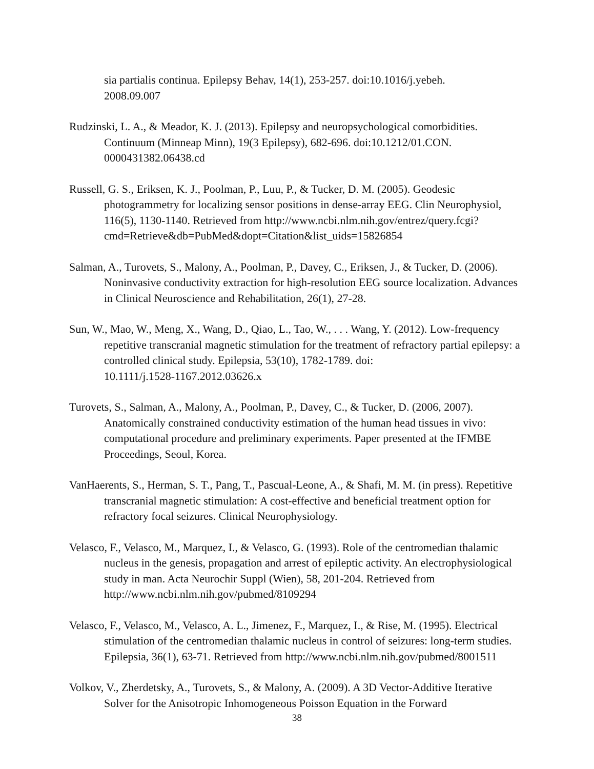sia partialis continua. Epilepsy Behav, 14(1), 253-257. doi:10.1016/j.yebeh.
2008.09.007
Rudzinski, L. A., & Meador, K. J. (2013). Epilepsy and neuropsychological comorbidities. Continuum (Minneap Minn), 19(3 Epilepsy), 682-696. doi:10.1212/01.CON.
0000431382.06438.cd
Russell, G. S., Eriksen, K. J., Poolman, P., Luu, P., & Tucker, D. M. (2005). Geodesic photogrammetry for localizing sensor positions in dense-array EEG. Clin Neurophysiol, 116(5), 1130-1140. Retrieved from http://www.ncbi.nlm.nih.gov/entrez/query.fcgi?cmd=Retrieve&db=PubMed&dopt=Citation&list_uids=15826854
Salman, A., Turovets, S., Malony, A., Poolman, P., Davey, C., Eriksen, J., & Tucker, D. (2006). Noninvasive conductivity extraction for high-resolution EEG source localization. Advances in Clinical Neuroscience and Rehabilitation, 26(1), 27-28.
Sun, W., Mao, W., Meng, X., Wang, D., Qiao, L., Tao, W., . . . Wang, Y. (2012). Low-frequency repetitive transcranial magnetic stimulation for the treatment of refractory partial epilepsy: a controlled clinical study. Epilepsia, 53(10), 1782-1789. doi:
10.1111/j.1528-1167.2012.03626.x
Turovets, S., Salman, A., Malony, A., Poolman, P., Davey, C., & Tucker, D. (2006, 2007). Anatomically constrained conductivity estimation of the human head tissues in vivo: computational procedure and preliminary experiments. Paper presented at the IFMBE Proceedings, Seoul, Korea.
VanHaerents, S., Herman, S. T., Pang, T., Pascual-Leone, A., & Shafi, M. M. (in press). Repetitive transcranial magnetic stimulation: A cost-effective and beneficial treatment option for refractory focal seizures. Clinical Neurophysiology.
Velasco, F., Velasco, M., Marquez, I., & Velasco, G. (1993). Role of the centromedian thalamic nucleus in the genesis, propagation and arrest of epileptic activity. An electrophysiological study in man. Acta Neurochir Suppl (Wien), 58, 201-204. Retrieved from http://www.ncbi.nlm.nih.gov/pubmed/8109294
Velasco, F., Velasco, M., Velasco, A. L., Jimenez, F., Marquez, I., & Rise, M. (1995). Electrical stimulation of the centromedian thalamic nucleus in control of seizures: long-term studies. Epilepsia, 36(1), 63-71. Retrieved from http://www.ncbi.nlm.nih.gov/pubmed/8001511
Volkov, V., Zherdetsky, A., Turovets, S., & Malony, A. (2009). A 3D Vector-Additive Iterative Solver for the Anisotropic Inhomogeneous Poisson Equation in the Forward
38